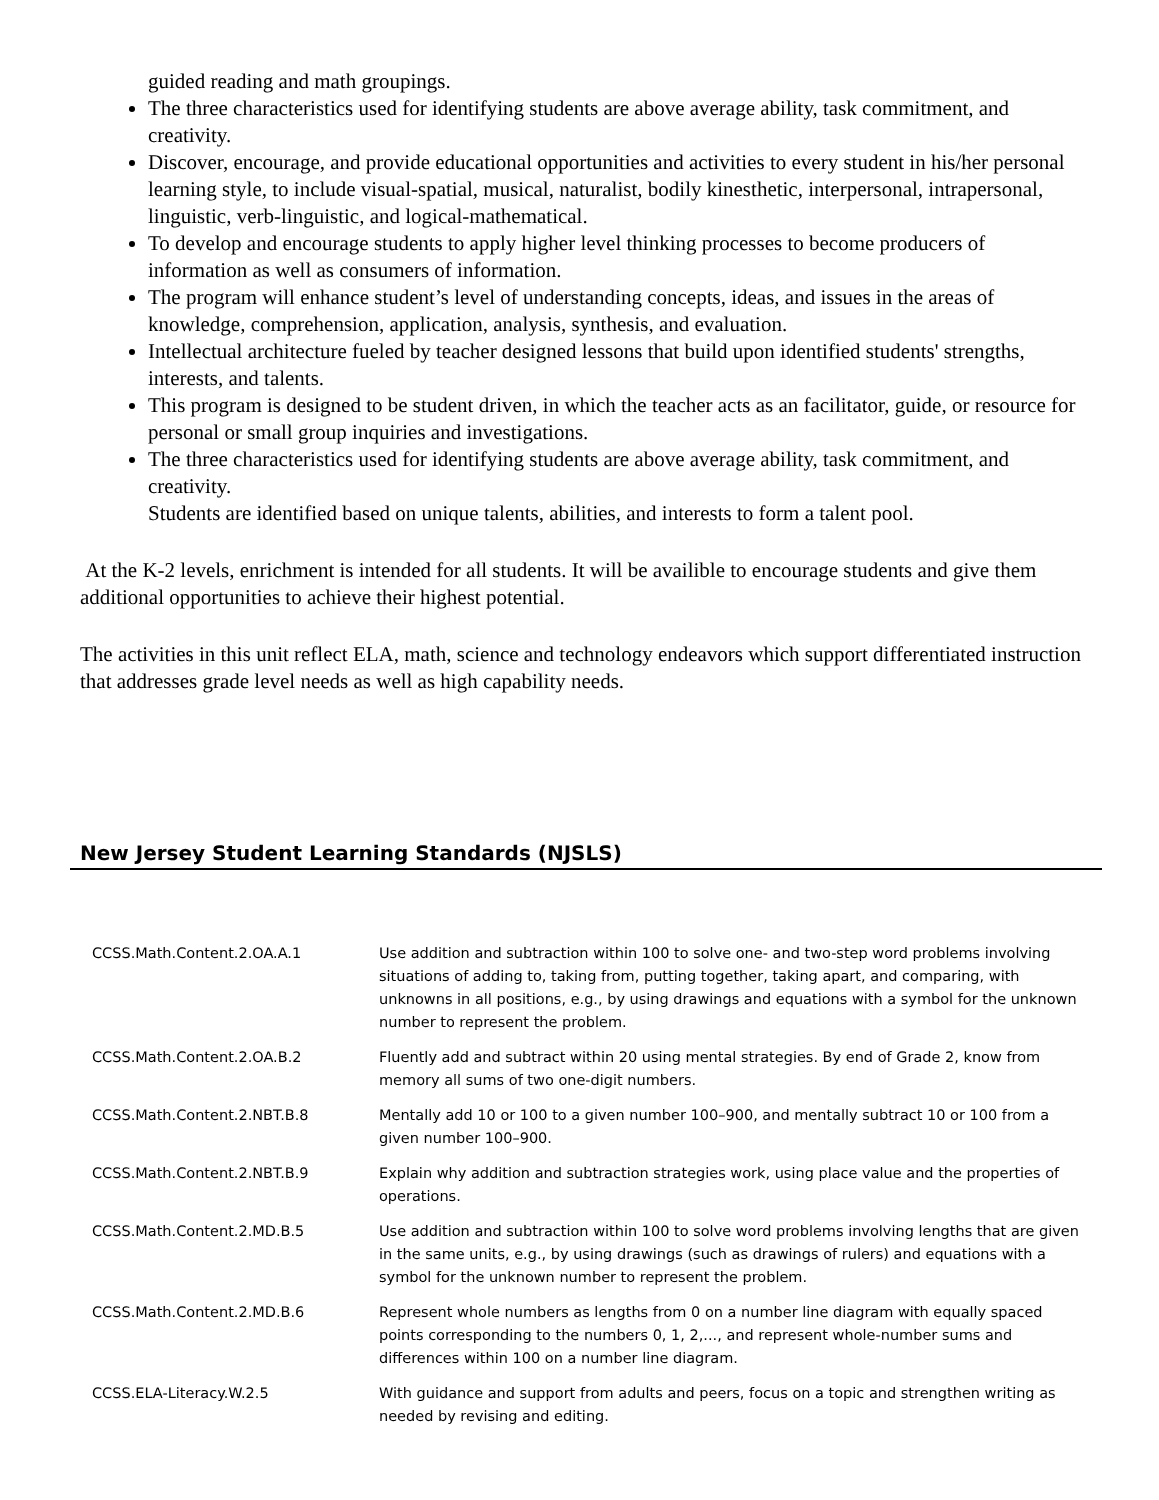guided reading and math groupings.
The three characteristics used for identifying students are above average ability, task commitment, and creativity.
Discover, encourage, and provide educational opportunities and activities to every student in his/her personal learning style, to include visual-spatial, musical, naturalist, bodily kinesthetic, interpersonal, intrapersonal, linguistic, verb-linguistic, and logical-mathematical.
To develop and encourage students to apply higher level thinking processes to become producers of information as well as consumers of information.
The program will enhance student’s level of understanding concepts, ideas, and issues in the areas of knowledge, comprehension, application, analysis, synthesis, and evaluation.
Intellectual architecture fueled by teacher designed lessons that build upon identified students' strengths, interests, and talents.
This program is designed to be student driven, in which the teacher acts as an facilitator, guide, or resource for personal or small group inquiries and investigations.
The three characteristics used for identifying students are above average ability, task commitment, and creativity.
Students are identified based on unique talents, abilities, and interests to form a talent pool.
At the K-2 levels, enrichment is intended for all students. It will be availible to encourage students and give them additional opportunities to achieve their highest potential.
The activities in this unit reflect ELA, math, science and technology endeavors which support differentiated instruction that addresses grade level needs as well as high capability needs.
New Jersey Student Learning Standards (NJSLS)
| CCSS.Math.Content.2.OA.A.1 | Use addition and subtraction within 100 to solve one- and two-step word problems involving situations of adding to, taking from, putting together, taking apart, and comparing, with unknowns in all positions, e.g., by using drawings and equations with a symbol for the unknown number to represent the problem. |
| CCSS.Math.Content.2.OA.B.2 | Fluently add and subtract within 20 using mental strategies. By end of Grade 2, know from memory all sums of two one-digit numbers. |
| CCSS.Math.Content.2.NBT.B.8 | Mentally add 10 or 100 to a given number 100–900, and mentally subtract 10 or 100 from a given number 100–900. |
| CCSS.Math.Content.2.NBT.B.9 | Explain why addition and subtraction strategies work, using place value and the properties of operations. |
| CCSS.Math.Content.2.MD.B.5 | Use addition and subtraction within 100 to solve word problems involving lengths that are given in the same units, e.g., by using drawings (such as drawings of rulers) and equations with a symbol for the unknown number to represent the problem. |
| CCSS.Math.Content.2.MD.B.6 | Represent whole numbers as lengths from 0 on a number line diagram with equally spaced points corresponding to the numbers 0, 1, 2,..., and represent whole-number sums and differences within 100 on a number line diagram. |
| CCSS.ELA-Literacy.W.2.5 | With guidance and support from adults and peers, focus on a topic and strengthen writing as needed by revising and editing. |